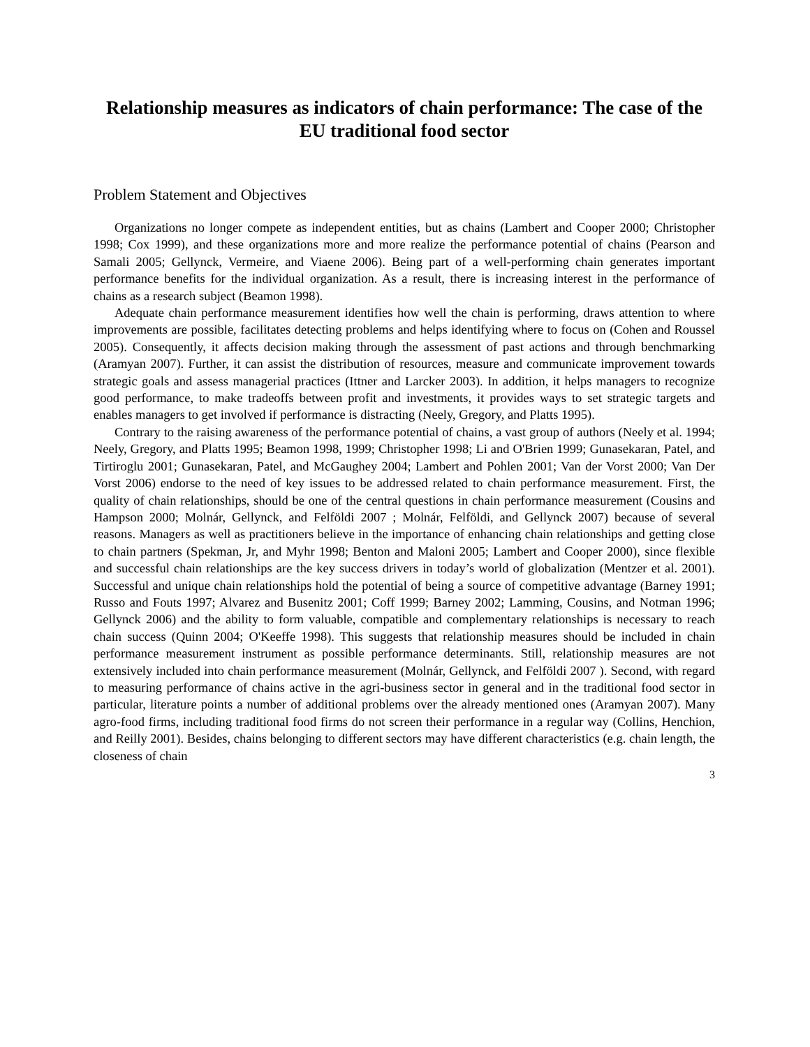Relationship measures as indicators of chain performance: The case of the EU traditional food sector
Problem Statement and Objectives
Organizations no longer compete as independent entities, but as chains (Lambert and Cooper 2000; Christopher 1998; Cox 1999), and these organizations more and more realize the performance potential of chains (Pearson and Samali 2005; Gellynck, Vermeire, and Viaene 2006). Being part of a well-performing chain generates important performance benefits for the individual organization. As a result, there is increasing interest in the performance of chains as a research subject (Beamon 1998).
Adequate chain performance measurement identifies how well the chain is performing, draws attention to where improvements are possible, facilitates detecting problems and helps identifying where to focus on (Cohen and Roussel 2005). Consequently, it affects decision making through the assessment of past actions and through benchmarking (Aramyan 2007). Further, it can assist the distribution of resources, measure and communicate improvement towards strategic goals and assess managerial practices (Ittner and Larcker 2003). In addition, it helps managers to recognize good performance, to make tradeoffs between profit and investments, it provides ways to set strategic targets and enables managers to get involved if performance is distracting (Neely, Gregory, and Platts 1995).
Contrary to the raising awareness of the performance potential of chains, a vast group of authors (Neely et al. 1994; Neely, Gregory, and Platts 1995; Beamon 1998, 1999; Christopher 1998; Li and O'Brien 1999; Gunasekaran, Patel, and Tirtiroglu 2001; Gunasekaran, Patel, and McGaughey 2004; Lambert and Pohlen 2001; Van der Vorst 2000; Van Der Vorst 2006) endorse to the need of key issues to be addressed related to chain performance measurement. First, the quality of chain relationships, should be one of the central questions in chain performance measurement (Cousins and Hampson 2000; Molnár, Gellynck, and Felföldi 2007 ; Molnár, Felföldi, and Gellynck 2007) because of several reasons. Managers as well as practitioners believe in the importance of enhancing chain relationships and getting close to chain partners (Spekman, Jr, and Myhr 1998; Benton and Maloni 2005; Lambert and Cooper 2000), since flexible and successful chain relationships are the key success drivers in today’s world of globalization (Mentzer et al. 2001). Successful and unique chain relationships hold the potential of being a source of competitive advantage (Barney 1991; Russo and Fouts 1997; Alvarez and Busenitz 2001; Coff 1999; Barney 2002; Lamming, Cousins, and Notman 1996; Gellynck 2006) and the ability to form valuable, compatible and complementary relationships is necessary to reach chain success (Quinn 2004; O'Keeffe 1998). This suggests that relationship measures should be included in chain performance measurement instrument as possible performance determinants. Still, relationship measures are not extensively included into chain performance measurement (Molnár, Gellynck, and Felföldi 2007 ). Second, with regard to measuring performance of chains active in the agri-business sector in general and in the traditional food sector in particular, literature points a number of additional problems over the already mentioned ones (Aramyan 2007). Many agro-food firms, including traditional food firms do not screen their performance in a regular way (Collins, Henchion, and Reilly 2001). Besides, chains belonging to different sectors may have different characteristics (e.g. chain length, the closeness of chain
3